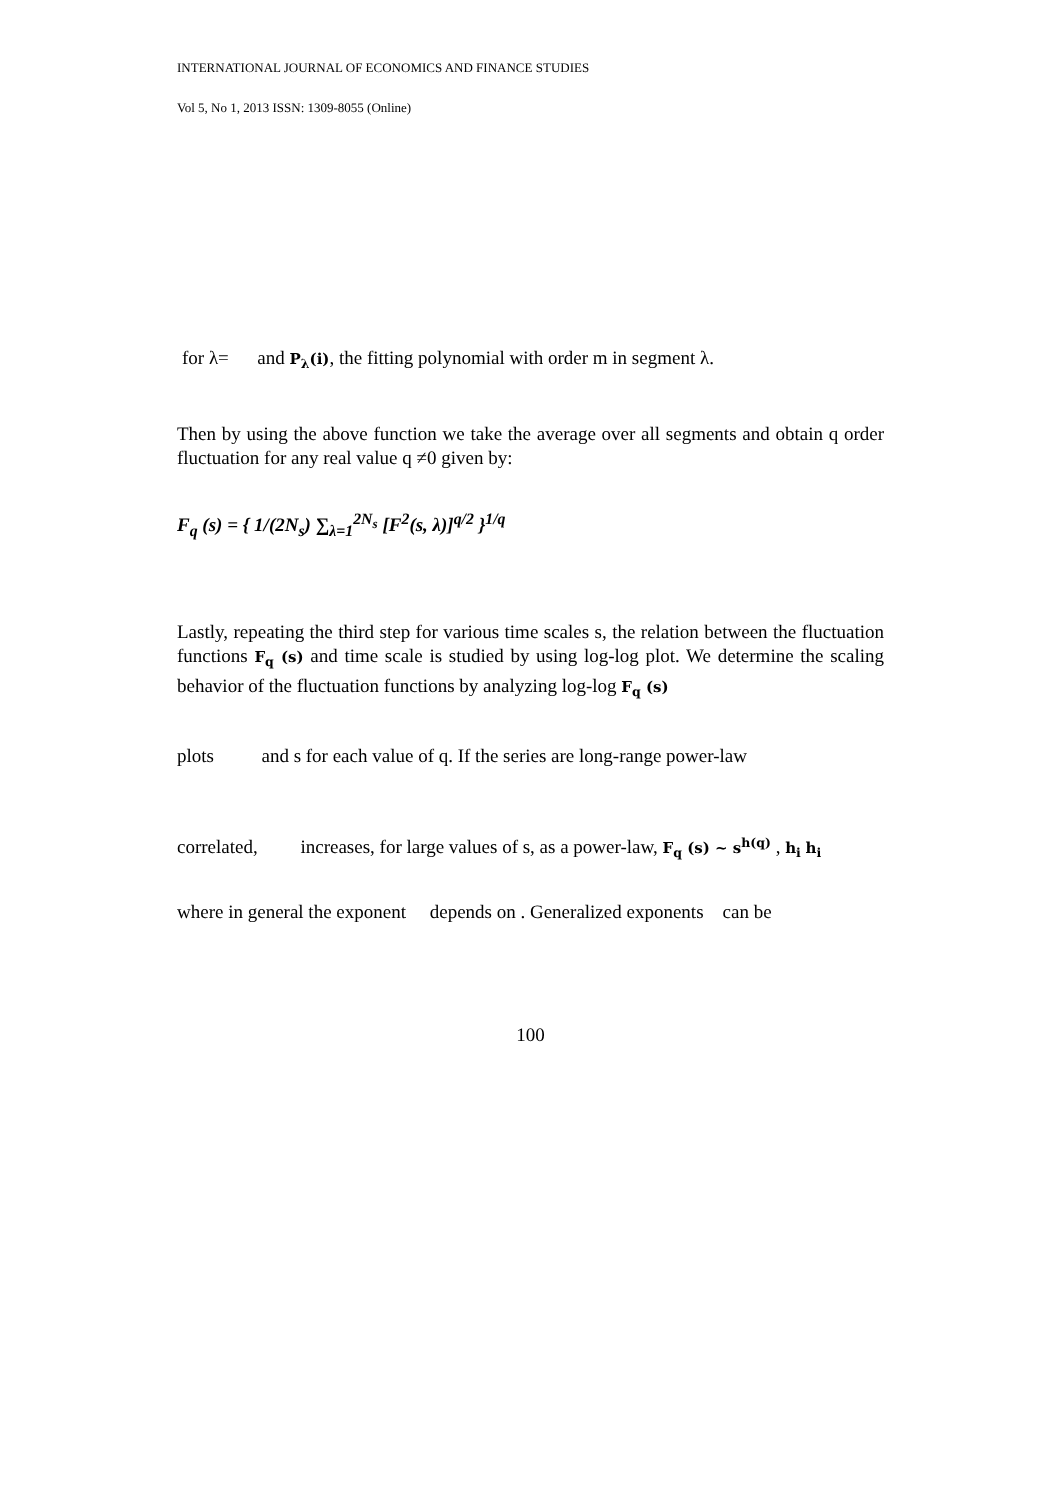INTERNATIONAL JOURNAL OF ECONOMICS AND FINANCE STUDIES
Vol 5, No 1, 2013 ISSN: 1309-8055 (Online)
for λ= and P<sub>λ</sub>(i), the fitting polynomial with order m in segment λ.
Then by using the above function we take the average over all segments and obtain q order fluctuation for any real value q ≠0 given by:
F<sub>q</sub> (s) = { 1/(2N<sub>s</sub>) ∑<sub>λ=1</sub><sup>2N<sub>s</sub></sup> [F<sup>2</sup>(s, λ)]<sup>q/2</sup> }<sup>1/q</sup>
Lastly, repeating the third step for various time scales s, the relation between the fluctuation functions F<sub>q</sub> (s) and time scale is studied by using log-log plot. We determine the scaling behavior of the fluctuation functions by analyzing log-log F<sub>q</sub> (s)
plots and s for each value of q. If the series are long-range power-law
correlated, increases, for large values of s, as a power-law, F<sub>q</sub> (s) ~ s<sup>h(q)</sup> , h<sub>i</sub> h<sub>i</sub>
where in general the exponent depends on . Generalized exponents can be
100